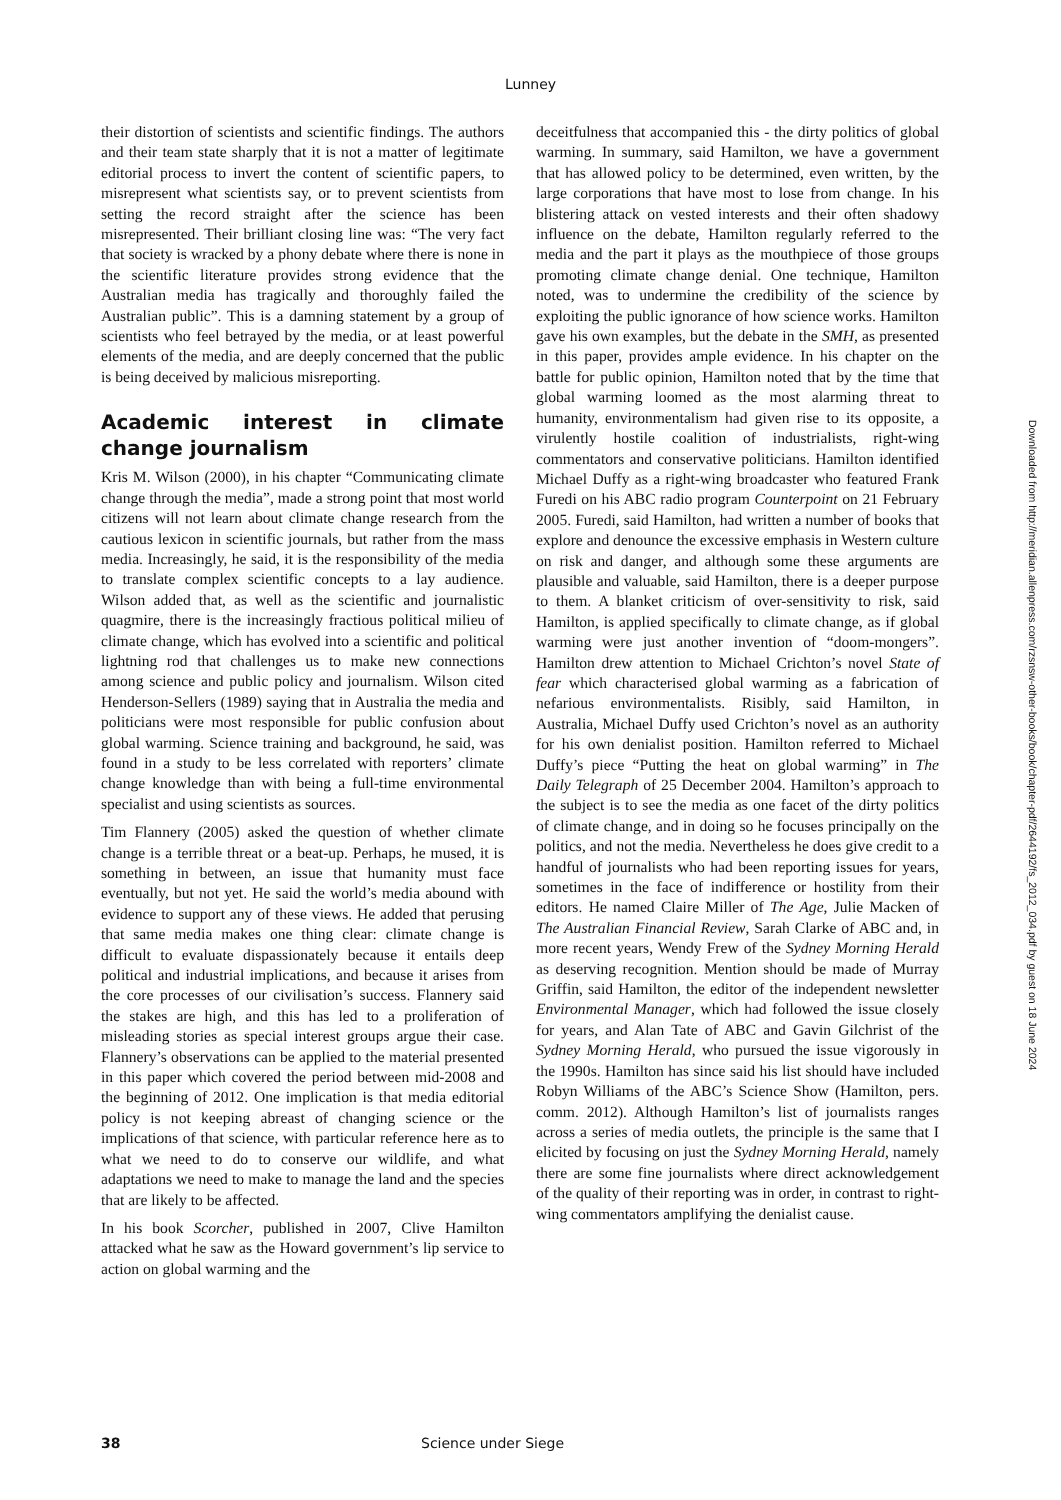Lunney
their distortion of scientists and scientific findings. The authors and their team state sharply that it is not a matter of legitimate editorial process to invert the content of scientific papers, to misrepresent what scientists say, or to prevent scientists from setting the record straight after the science has been misrepresented. Their brilliant closing line was: “The very fact that society is wracked by a phony debate where there is none in the scientific literature provides strong evidence that the Australian media has tragically and thoroughly failed the Australian public”. This is a damning statement by a group of scientists who feel betrayed by the media, or at least powerful elements of the media, and are deeply concerned that the public is being deceived by malicious misreporting.
Academic interest in climate change journalism
Kris M. Wilson (2000), in his chapter “Communicating climate change through the media”, made a strong point that most world citizens will not learn about climate change research from the cautious lexicon in scientific journals, but rather from the mass media. Increasingly, he said, it is the responsibility of the media to translate complex scientific concepts to a lay audience. Wilson added that, as well as the scientific and journalistic quagmire, there is the increasingly fractious political milieu of climate change, which has evolved into a scientific and political lightning rod that challenges us to make new connections among science and public policy and journalism. Wilson cited Henderson-Sellers (1989) saying that in Australia the media and politicians were most responsible for public confusion about global warming. Science training and background, he said, was found in a study to be less correlated with reporters’ climate change knowledge than with being a full-time environmental specialist and using scientists as sources.
Tim Flannery (2005) asked the question of whether climate change is a terrible threat or a beat-up. Perhaps, he mused, it is something in between, an issue that humanity must face eventually, but not yet. He said the world’s media abound with evidence to support any of these views. He added that perusing that same media makes one thing clear: climate change is difficult to evaluate dispassionately because it entails deep political and industrial implications, and because it arises from the core processes of our civilisation’s success. Flannery said the stakes are high, and this has led to a proliferation of misleading stories as special interest groups argue their case. Flannery’s observations can be applied to the material presented in this paper which covered the period between mid-2008 and the beginning of 2012. One implication is that media editorial policy is not keeping abreast of changing science or the implications of that science, with particular reference here as to what we need to do to conserve our wildlife, and what adaptations we need to make to manage the land and the species that are likely to be affected.
In his book Scorcher, published in 2007, Clive Hamilton attacked what he saw as the Howard government’s lip service to action on global warming and the
deceitfulness that accompanied this - the dirty politics of global warming. In summary, said Hamilton, we have a government that has allowed policy to be determined, even written, by the large corporations that have most to lose from change. In his blistering attack on vested interests and their often shadowy influence on the debate, Hamilton regularly referred to the media and the part it plays as the mouthpiece of those groups promoting climate change denial. One technique, Hamilton noted, was to undermine the credibility of the science by exploiting the public ignorance of how science works. Hamilton gave his own examples, but the debate in the SMH, as presented in this paper, provides ample evidence. In his chapter on the battle for public opinion, Hamilton noted that by the time that global warming loomed as the most alarming threat to humanity, environmentalism had given rise to its opposite, a virulently hostile coalition of industrialists, right-wing commentators and conservative politicians. Hamilton identified Michael Duffy as a right-wing broadcaster who featured Frank Furedi on his ABC radio program Counterpoint on 21 February 2005. Furedi, said Hamilton, had written a number of books that explore and denounce the excessive emphasis in Western culture on risk and danger, and although some these arguments are plausible and valuable, said Hamilton, there is a deeper purpose to them. A blanket criticism of over-sensitivity to risk, said Hamilton, is applied specifically to climate change, as if global warming were just another invention of “doom-mongers”. Hamilton drew attention to Michael Crichton’s novel State of fear which characterised global warming as a fabrication of nefarious environmentalists. Risibly, said Hamilton, in Australia, Michael Duffy used Crichton’s novel as an authority for his own denialist position. Hamilton referred to Michael Duffy’s piece “Putting the heat on global warming” in The Daily Telegraph of 25 December 2004. Hamilton’s approach to the subject is to see the media as one facet of the dirty politics of climate change, and in doing so he focuses principally on the politics, and not the media. Nevertheless he does give credit to a handful of journalists who had been reporting issues for years, sometimes in the face of indifference or hostility from their editors. He named Claire Miller of The Age, Julie Macken of The Australian Financial Review, Sarah Clarke of ABC and, in more recent years, Wendy Frew of the Sydney Morning Herald as deserving recognition. Mention should be made of Murray Griffin, said Hamilton, the editor of the independent newsletter Environmental Manager, which had followed the issue closely for years, and Alan Tate of ABC and Gavin Gilchrist of the Sydney Morning Herald, who pursued the issue vigorously in the 1990s. Hamilton has since said his list should have included Robyn Williams of the ABC’s Science Show (Hamilton, pers. comm. 2012). Although Hamilton’s list of journalists ranges across a series of media outlets, the principle is the same that I elicited by focusing on just the Sydney Morning Herald, namely there are some fine journalists where direct acknowledgement of the quality of their reporting was in order, in contrast to right-wing commentators amplifying the denialist cause.
Downloaded from http://meridian.allenpress.com/rzsnsw-other-books/book/chapter-pdf/2644192/fs_2012_034.pdf by guest on 18 June 2024
38 Science under Siege